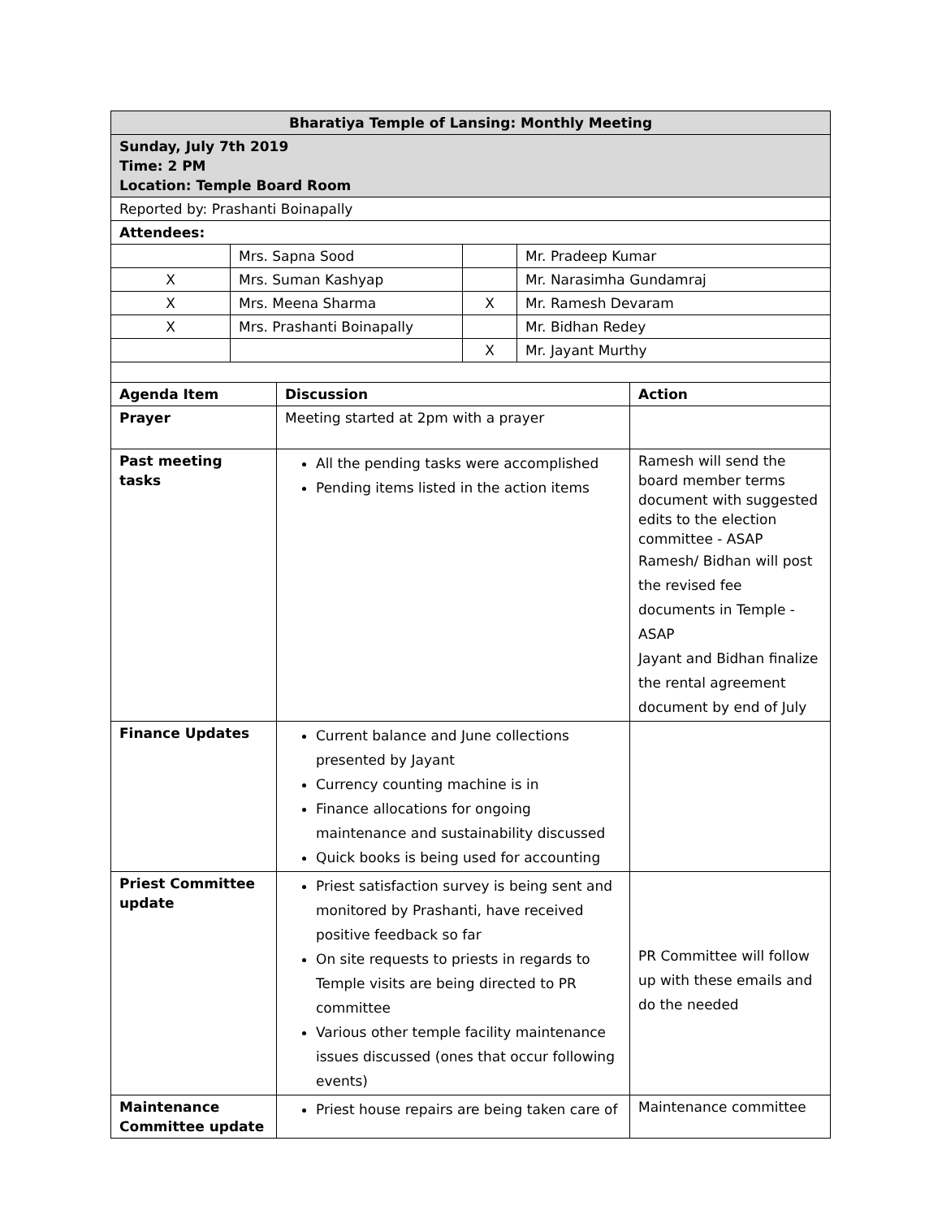| Bharatiya Temple of Lansing: Monthly Meeting | | | |
| Sunday, July 7th 2019 Time: 2 PM Location: Temple Board Room | | | |
| Reported by: Prashanti Boinapally | | | |
| Attendees: | | | |
| | Mrs. Sapna Sood | | Mr. Pradeep Kumar |
| X | Mrs. Suman Kashyap | | Mr. Narasimha Gundamraj |
| X | Mrs. Meena Sharma | X | Mr. Ramesh Devaram |
| X | Mrs. Prashanti Boinapally | | Mr. Bidhan Redey |
| | | X | Mr. Jayant Murthy |
| Agenda Item | Discussion | Action |
| --- | --- | --- |
| Prayer | Meeting started at 2pm with a prayer | |
| Past meeting tasks | All the pending tasks were accomplished Pending items listed in the action items | Ramesh will send the board member terms document with suggested edits to the election committee - ASAP Ramesh/ Bidhan will post the revised fee documents in Temple - ASAP Jayant and Bidhan finalize the rental agreement document by end of July |
| Finance Updates | Current balance and June collections presented by Jayant Currency counting machine is in Finance allocations for ongoing maintenance and sustainability discussed Quick books is being used for accounting | |
| Priest Committee update | Priest satisfaction survey is being sent and monitored by Prashanti, have received positive feedback so far On site requests to priests in regards to Temple visits are being directed to PR committee Various other temple facility maintenance issues discussed (ones that occur following events) | PR Committee will follow up with these emails and do the needed |
| Maintenance Committee update | Priest house repairs are being taken care of | Maintenance committee |